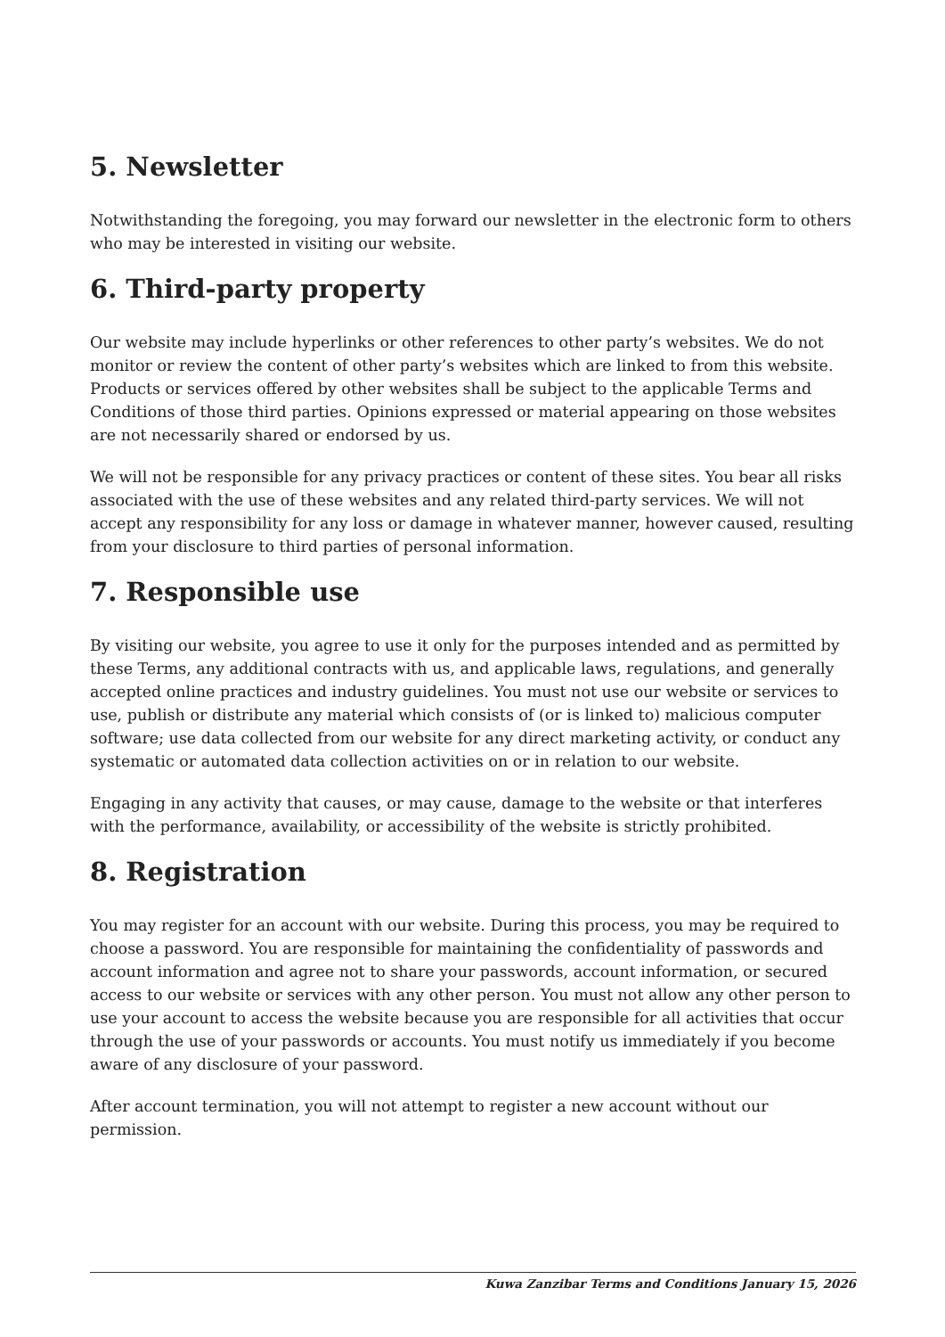5. Newsletter
Notwithstanding the foregoing, you may forward our newsletter in the electronic form to others who may be interested in visiting our website.
6. Third-party property
Our website may include hyperlinks or other references to other party’s websites. We do not monitor or review the content of other party’s websites which are linked to from this website. Products or services offered by other websites shall be subject to the applicable Terms and Conditions of those third parties. Opinions expressed or material appearing on those websites are not necessarily shared or endorsed by us.
We will not be responsible for any privacy practices or content of these sites. You bear all risks associated with the use of these websites and any related third-party services. We will not accept any responsibility for any loss or damage in whatever manner, however caused, resulting from your disclosure to third parties of personal information.
7. Responsible use
By visiting our website, you agree to use it only for the purposes intended and as permitted by these Terms, any additional contracts with us, and applicable laws, regulations, and generally accepted online practices and industry guidelines. You must not use our website or services to use, publish or distribute any material which consists of (or is linked to) malicious computer software; use data collected from our website for any direct marketing activity, or conduct any systematic or automated data collection activities on or in relation to our website.
Engaging in any activity that causes, or may cause, damage to the website or that interferes with the performance, availability, or accessibility of the website is strictly prohibited.
8. Registration
You may register for an account with our website. During this process, you may be required to choose a password. You are responsible for maintaining the confidentiality of passwords and account information and agree not to share your passwords, account information, or secured access to our website or services with any other person. You must not allow any other person to use your account to access the website because you are responsible for all activities that occur through the use of your passwords or accounts. You must notify us immediately if you become aware of any disclosure of your password.
After account termination, you will not attempt to register a new account without our permission.
Kuwa Zanzibar Terms and Conditions January 15, 2026